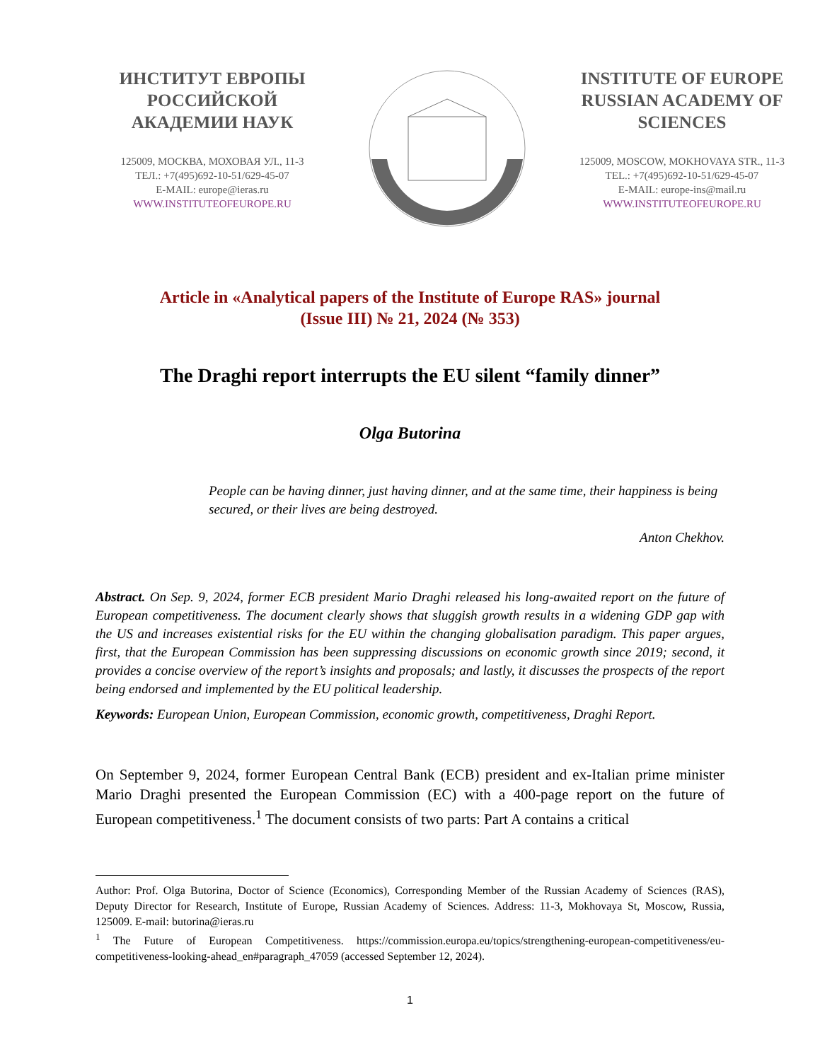ИНСТИТУТ ЕВРОПЫ РОССИЙСКОЙ АКАДЕМИИ НАУК
125009, МОСКВА, МОХОВАЯ УЛ., 11-3
ТЕЛ.: +7(495)692-10-51/629-45-07
E-MAIL: europe@ieras.ru
WWW.INSTITUTEOFEUROPE.RU
INSTITUTE OF EUROPE RUSSIAN ACADEMY OF SCIENCES
125009, MOSCOW, MOKHOVAYA STR., 11-3
TEL.: +7(495)692-10-51/629-45-07
E-MAIL: europe-ins@mail.ru
WWW.INSTITUTEOFEUROPE.RU
Article in «Analytical papers of the Institute of Europe RAS» journal
(Issue III) № 21, 2024 (№ 353)
The Draghi report interrupts the EU silent “family dinner”
Olga Butorina
People can be having dinner, just having dinner, and at the same time, their happiness is being secured, or their lives are being destroyed.
Anton Chekhov.
Abstract. On Sep. 9, 2024, former ECB president Mario Draghi released his long-awaited report on the future of European competitiveness. The document clearly shows that sluggish growth results in a widening GDP gap with the US and increases existential risks for the EU within the changing globalisation paradigm. This paper argues, first, that the European Commission has been suppressing discussions on economic growth since 2019; second, it provides a concise overview of the report’s insights and proposals; and lastly, it discusses the prospects of the report being endorsed and implemented by the EU political leadership.
Keywords: European Union, European Commission, economic growth, competitiveness, Draghi Report.
On September 9, 2024, former European Central Bank (ECB) president and ex-Italian prime minister Mario Draghi presented the European Commission (EC) with a 400-page report on the future of European competitiveness.<sup>1</sup> The document consists of two parts: Part A contains a critical
Author: Prof. Olga Butorina, Doctor of Science (Economics), Corresponding Member of the Russian Academy of Sciences (RAS), Deputy Director for Research, Institute of Europe, Russian Academy of Sciences. Address: 11-3, Mokhovaya St, Moscow, Russia, 125009. E-mail: butorina@ieras.ru
<sup>1</sup> The Future of European Competitiveness. https://commission.europa.eu/topics/strengthening-european-competitiveness/eu-competitiveness-looking-ahead_en#paragraph_47059 (accessed September 12, 2024).
1